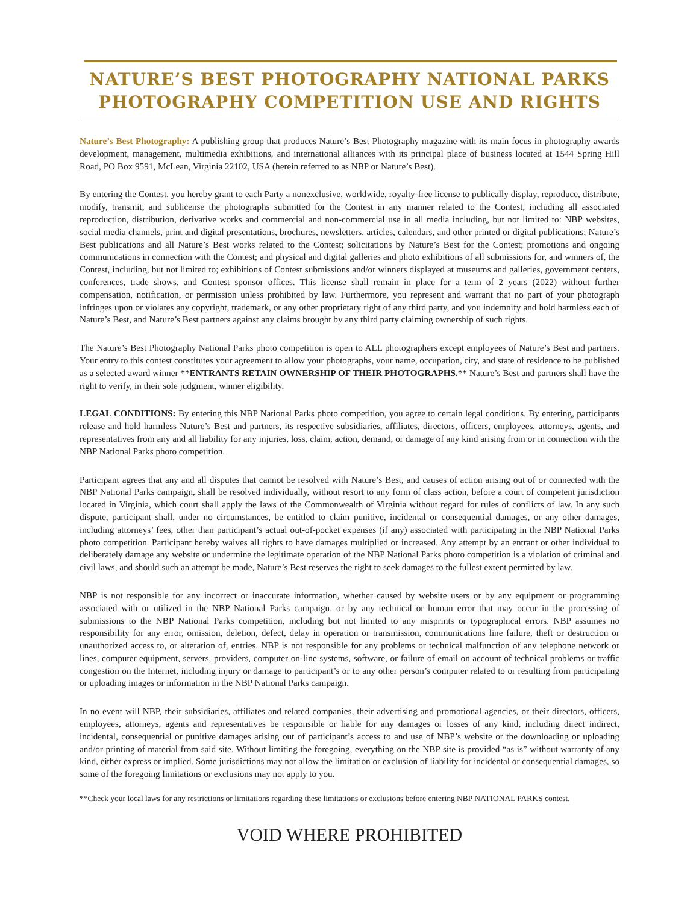NATURE’S BEST PHOTOGRAPHY NATIONAL PARKS
PHOTOGRAPHY COMPETITION USE AND RIGHTS
Nature’s Best Photography: A publishing group that produces Nature’s Best Photography magazine with its main focus in photography awards development, management, multimedia exhibitions, and international alliances with its principal place of business located at 1544 Spring Hill Road, PO Box 9591, McLean, Virginia 22102, USA (herein referred to as NBP or Nature’s Best).
By entering the Contest, you hereby grant to each Party a nonexclusive, worldwide, royalty-free license to publically display, reproduce, distribute, modify, transmit, and sublicense the photographs submitted for the Contest in any manner related to the Contest, including all associated reproduction, distribution, derivative works and commercial and non-commercial use in all media including, but not limited to: NBP websites, social media channels, print and digital presentations, brochures, newsletters, articles, calendars, and other printed or digital publications; Nature’s Best publications and all Nature’s Best works related to the Contest; solicitations by Nature’s Best for the Contest; promotions and ongoing communications in connection with the Contest; and physical and digital galleries and photo exhibitions of all submissions for, and winners of, the Contest, including, but not limited to; exhibitions of Contest submissions and/or winners displayed at museums and galleries, government centers, conferences, trade shows, and Contest sponsor offices. This license shall remain in place for a term of 2 years (2022) without further compensation, notification, or permission unless prohibited by law. Furthermore, you represent and warrant that no part of your photograph infringes upon or violates any copyright, trademark, or any other proprietary right of any third party, and you indemnify and hold harmless each of Nature’s Best, and Nature’s Best partners against any claims brought by any third party claiming ownership of such rights.
The Nature’s Best Photography National Parks photo competition is open to ALL photographers except employees of Nature’s Best and partners. Your entry to this contest constitutes your agreement to allow your photographs, your name, occupation, city, and state of residence to be published as a selected award winner **ENTRANTS RETAIN OWNERSHIP OF THEIR PHOTOGRAPHS.** Nature’s Best and partners shall have the right to verify, in their sole judgment, winner eligibility.
LEGAL CONDITIONS: By entering this NBP National Parks photo competition, you agree to certain legal conditions. By entering, participants release and hold harmless Nature’s Best and partners, its respective subsidiaries, affiliates, directors, officers, employees, attorneys, agents, and representatives from any and all liability for any injuries, loss, claim, action, demand, or damage of any kind arising from or in connection with the NBP National Parks photo competition.
Participant agrees that any and all disputes that cannot be resolved with Nature’s Best, and causes of action arising out of or connected with the NBP National Parks campaign, shall be resolved individually, without resort to any form of class action, before a court of competent jurisdiction located in Virginia, which court shall apply the laws of the Commonwealth of Virginia without regard for rules of conflicts of law. In any such dispute, participant shall, under no circumstances, be entitled to claim punitive, incidental or consequential damages, or any other damages, including attorneys’ fees, other than participant’s actual out-of-pocket expenses (if any) associated with participating in the NBP National Parks photo competition. Participant hereby waives all rights to have damages multiplied or increased. Any attempt by an entrant or other individual to deliberately damage any website or undermine the legitimate operation of the NBP National Parks photo competition is a violation of criminal and civil laws, and should such an attempt be made, Nature’s Best reserves the right to seek damages to the fullest extent permitted by law.
NBP is not responsible for any incorrect or inaccurate information, whether caused by website users or by any equipment or programming associated with or utilized in the NBP National Parks campaign, or by any technical or human error that may occur in the processing of submissions to the NBP National Parks competition, including but not limited to any misprints or typographical errors. NBP assumes no responsibility for any error, omission, deletion, defect, delay in operation or transmission, communications line failure, theft or destruction or unauthorized access to, or alteration of, entries. NBP is not responsible for any problems or technical malfunction of any telephone network or lines, computer equipment, servers, providers, computer on-line systems, software, or failure of email on account of technical problems or traffic congestion on the Internet, including injury or damage to participant’s or to any other person’s computer related to or resulting from participating or uploading images or information in the NBP National Parks campaign.
In no event will NBP, their subsidiaries, affiliates and related companies, their advertising and promotional agencies, or their directors, officers, employees, attorneys, agents and representatives be responsible or liable for any damages or losses of any kind, including direct indirect, incidental, consequential or punitive damages arising out of participant’s access to and use of NBP’s website or the downloading or uploading and/or printing of material from said site. Without limiting the foregoing, everything on the NBP site is provided “as is” without warranty of any kind, either express or implied. Some jurisdictions may not allow the limitation or exclusion of liability for incidental or consequential damages, so some of the foregoing limitations or exclusions may not apply to you.
**Check your local laws for any restrictions or limitations regarding these limitations or exclusions before entering NBP NATIONAL PARKS contest.
VOID WHERE PROHIBITED